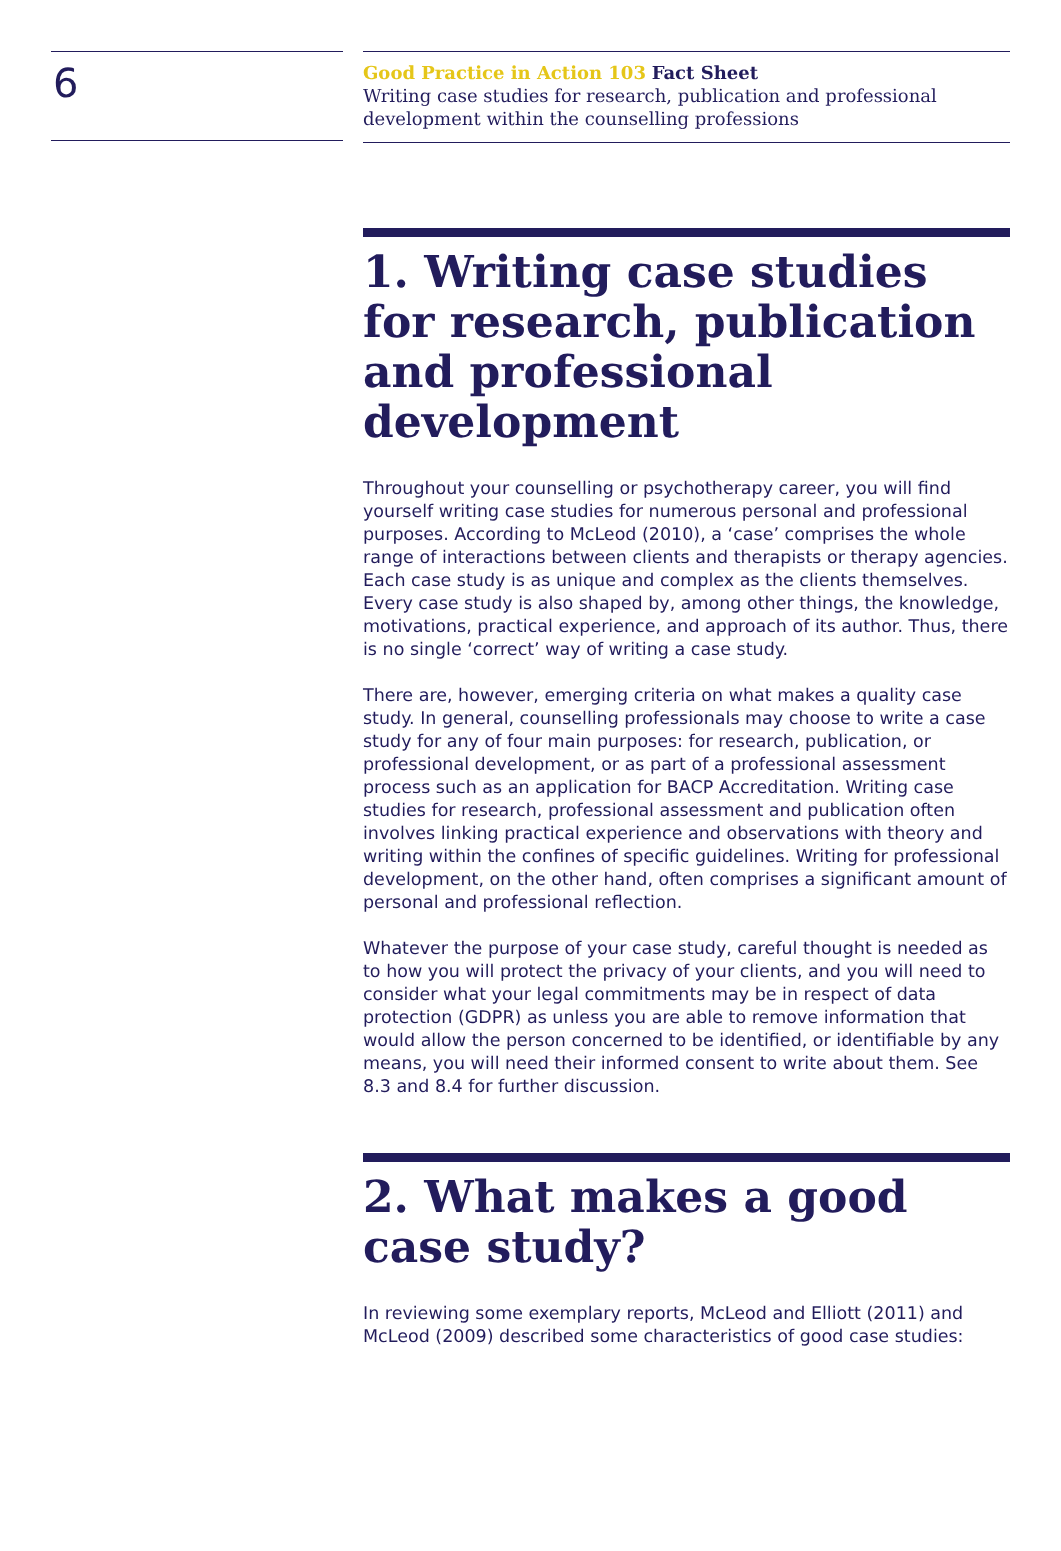6
Good Practice in Action 103 Fact Sheet
Writing case studies for research, publication and professional development within the counselling professions
1. Writing case studies for research, publication and professional development
Throughout your counselling or psychotherapy career, you will find yourself writing case studies for numerous personal and professional purposes. According to McLeod (2010), a ‘case’ comprises the whole range of interactions between clients and therapists or therapy agencies. Each case study is as unique and complex as the clients themselves. Every case study is also shaped by, among other things, the knowledge, motivations, practical experience, and approach of its author. Thus, there is no single ‘correct’ way of writing a case study.
There are, however, emerging criteria on what makes a quality case study. In general, counselling professionals may choose to write a case study for any of four main purposes: for research, publication, or professional development, or as part of a professional assessment process such as an application for BACP Accreditation. Writing case studies for research, professional assessment and publication often involves linking practical experience and observations with theory and writing within the confines of specific guidelines. Writing for professional development, on the other hand, often comprises a significant amount of personal and professional reflection.
Whatever the purpose of your case study, careful thought is needed as to how you will protect the privacy of your clients, and you will need to consider what your legal commitments may be in respect of data protection (GDPR) as unless you are able to remove information that would allow the person concerned to be identified, or identifiable by any means, you will need their informed consent to write about them. See 8.3 and 8.4 for further discussion.
2. What makes a good case study?
In reviewing some exemplary reports, McLeod and Elliott (2011) and McLeod (2009) described some characteristics of good case studies: